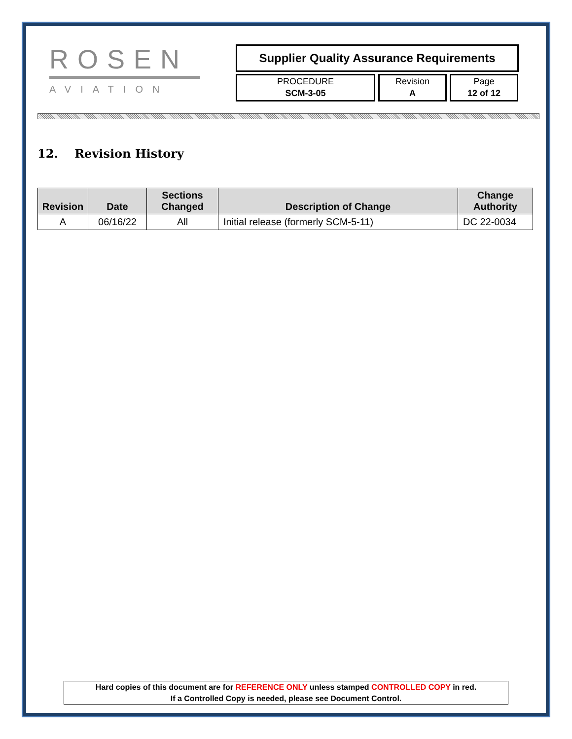ROSEN
AVIATION
Supplier Quality Assurance Requirements
PROCEDURE
SCM-3-05
Revision
A
Page
12 of 12
12. Revision History
| Revision | Date | Sections Changed | Description of Change | Change Authority |
| --- | --- | --- | --- | --- |
| A | 06/16/22 | All | Initial release (formerly SCM-5-11) | DC 22-0034 |
Hard copies of this document are for REFERENCE ONLY unless stamped CONTROLLED COPY in red.
If a Controlled Copy is needed, please see Document Control.